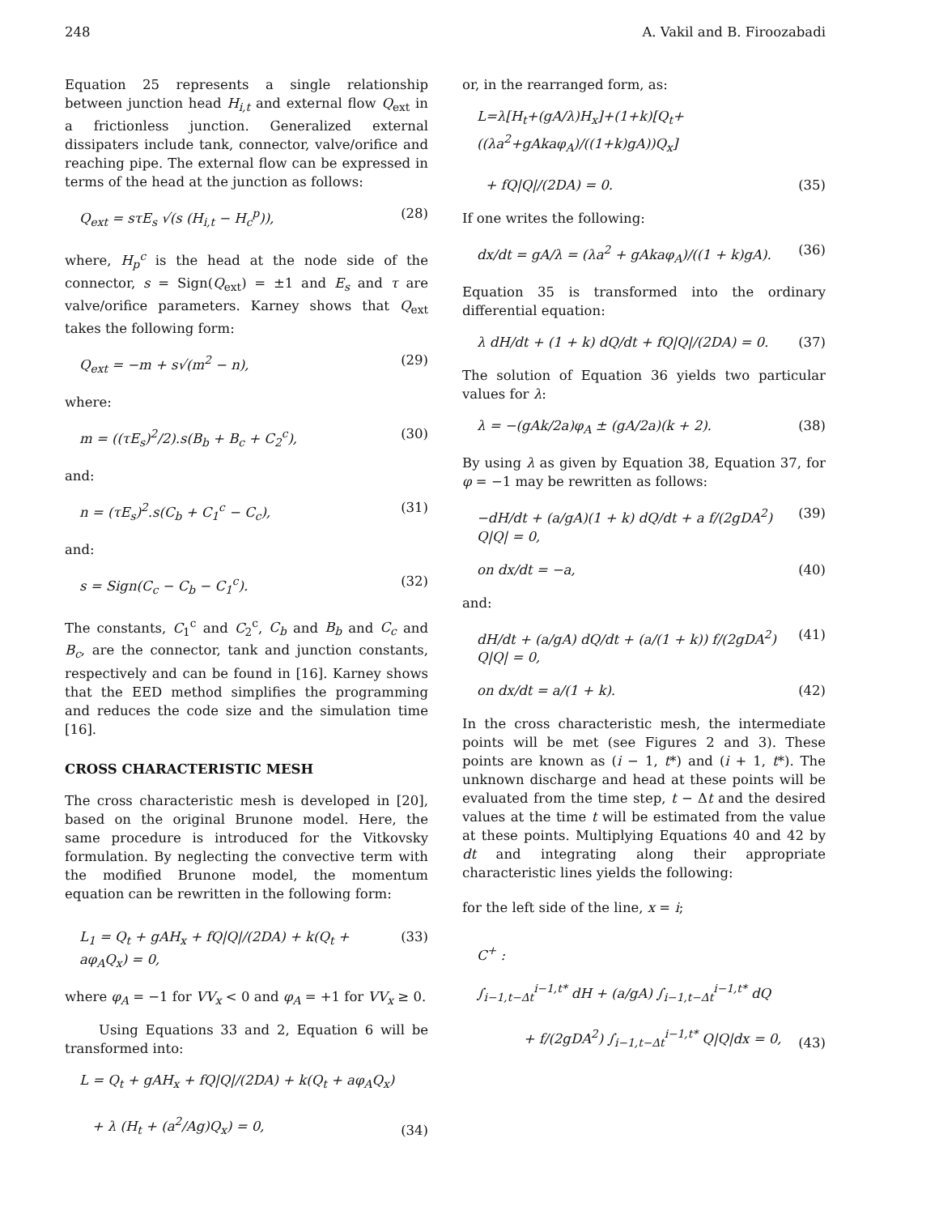248 A. Vakil and B. Firoozabadi
Equation 25 represents a single relationship between junction head H<sub>i,t</sub> and external flow Q<sub>ext</sub> in a frictionless junction. Generalized external dissipaters include tank, connector, valve/orifice and reaching pipe. The external flow can be expressed in terms of the head at the junction as follows:
Q<sub>ext</sub> = sτE<sub>s</sub> √(s (H<sub>i,t</sub> − H<sub>c</sub><sup>p</sup>)), (28)
where, H<sub>p</sub><sup>c</sup> is the head at the node side of the connector, s = Sign(Q<sub>ext</sub>) = ±1 and E<sub>s</sub> and τ are valve/orifice parameters. Karney shows that Q<sub>ext</sub> takes the following form:
Q<sub>ext</sub> = −m + s√(m<sup>2</sup> − n), (29)
where:
m = ((τE<sub>s</sub>)<sup>2</sup>/2).s(B<sub>b</sub> + B<sub>c</sub> + C<sub>2</sub><sup>c</sup>), (30)
and:
n = (τE<sub>s</sub>)<sup>2</sup>.s(C<sub>b</sub> + C<sub>1</sub><sup>c</sup> − C<sub>c</sub>), (31)
and:
s = Sign(C<sub>c</sub> − C<sub>b</sub> − C<sub>1</sub><sup>c</sup>). (32)
The constants, C<sub>1</sub><sup>c</sup> and C<sub>2</sub><sup>c</sup>, C<sub>b</sub> and B<sub>b</sub> and C<sub>c</sub> and B<sub>c</sub>, are the connector, tank and junction constants, respectively and can be found in [16]. Karney shows that the EED method simplifies the programming and reduces the code size and the simulation time [16].
CROSS CHARACTERISTIC MESH
The cross characteristic mesh is developed in [20], based on the original Brunone model. Here, the same procedure is introduced for the Vitkovsky formulation. By neglecting the convective term with the modified Brunone model, the momentum equation can be rewritten in the following form:
L<sub>1</sub> = Q<sub>t</sub> + gAH<sub>x</sub> + fQ|Q|/(2DA) + k(Q<sub>t</sub> + aφ<sub>A</sub>Q<sub>x</sub>) = 0, (33)
where φ<sub>A</sub> = −1 for VV<sub>x</sub> < 0 and φ<sub>A</sub> = +1 for VV<sub>x</sub> ≥ 0.
Using Equations 33 and 2, Equation 6 will be transformed into:
L = Q<sub>t</sub> + gAH<sub>x</sub> + fQ|Q|/(2DA) + k(Q<sub>t</sub> + aφ<sub>A</sub>Q<sub>x</sub>)
+ λ (H<sub>t</sub> + (a<sup>2</sup>/Ag)Q<sub>x</sub>) = 0, (34)
or, in the rearranged form, as:
L=λ[H<sub>t</sub>+(gA/λ)H<sub>x</sub>]+(1+k)[Q<sub>t</sub>+((λa<sup>2</sup>+gAkaφ<sub>A</sub>)/((1+k)gA))Q<sub>x</sub>]
+ fQ|Q|/(2DA) = 0. (35)
If one writes the following:
dx/dt = gA/λ = (λa<sup>2</sup> + gAkaφ<sub>A</sub>)/((1 + k)gA). (36)
Equation 35 is transformed into the ordinary differential equation:
λ dH/dt + (1 + k) dQ/dt + fQ|Q|/(2DA) = 0. (37)
The solution of Equation 36 yields two particular values for λ:
λ = −(gAk/2a)φ<sub>A</sub> ± (gA/2a)(k + 2). (38)
By using λ as given by Equation 38, Equation 37, for φ = −1 may be rewritten as follows:
−dH/dt + (a/gA)(1 + k) dQ/dt + a f/(2gDA<sup>2</sup>) Q|Q| = 0, (39)
on dx/dt = −a, (40)
and:
dH/dt + (a/gA) dQ/dt + (a/(1 + k)) f/(2gDA<sup>2</sup>) Q|Q| = 0, (41)
on dx/dt = a/(1 + k). (42)
In the cross characteristic mesh, the intermediate points will be met (see Figures 2 and 3). These points are known as (i − 1, t*) and (i + 1, t*). The unknown discharge and head at these points will be evaluated from the time step, t − Δt and the desired values at the time t will be estimated from the value at these points. Multiplying Equations 40 and 42 by dt and integrating along their appropriate characteristic lines yields the following:
for the left side of the line, x = i;
C<sup>+</sup> :
∫<sub>i−1,t−Δt</sub><sup>i−1,t*</sup> dH + (a/gA) ∫<sub>i−1,t−Δt</sub><sup>i−1,t*</sup> dQ
+ f/(2gDA<sup>2</sup>) ∫<sub>i−1,t−Δt</sub><sup>i−1,t*</sup> Q|Q|dx = 0, (43)